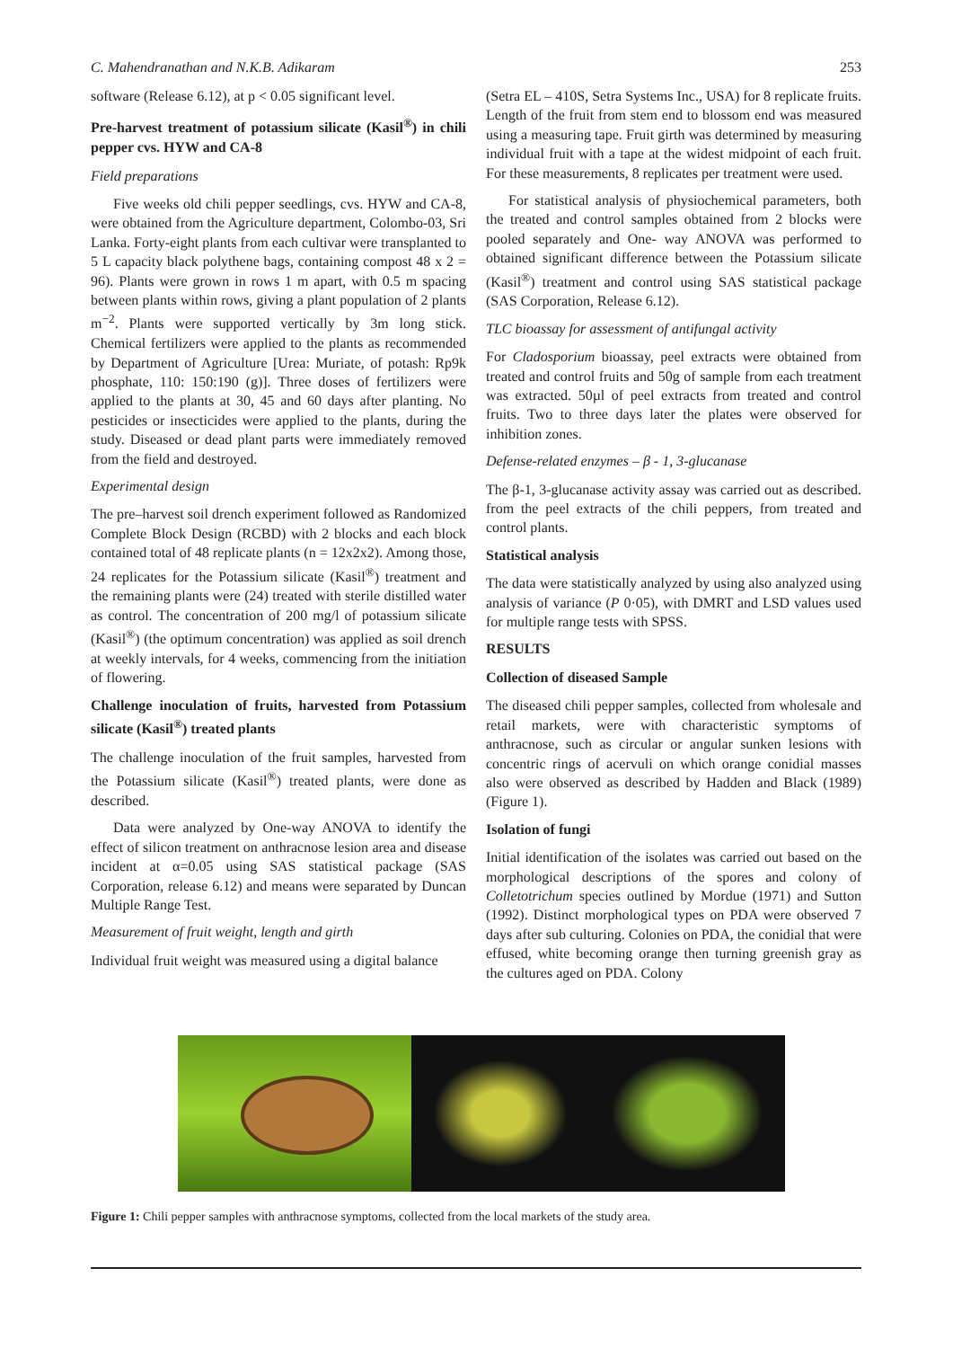C. Mahendranathan and N.K.B. Adikaram 253
software (Release 6.12), at p < 0.05 significant level.
Pre-harvest treatment of potassium silicate (Kasil<sup>®</sup>) in chili pepper cvs. HYW and CA-8
Field preparations
Five weeks old chili pepper seedlings, cvs. HYW and CA-8, were obtained from the Agriculture department, Colombo-03, Sri Lanka. Forty-eight plants from each cultivar were transplanted to 5 L capacity black polythene bags, containing compost 48 x 2 = 96). Plants were grown in rows 1 m apart, with 0.5 m spacing between plants within rows, giving a plant population of 2 plants m<sup>−2</sup>. Plants were supported vertically by 3m long stick. Chemical fertilizers were applied to the plants as recommended by Department of Agriculture [Urea: Muriate, of potash: Rp9k phosphate, 110: 150:190 (g)]. Three doses of fertilizers were applied to the plants at 30, 45 and 60 days after planting. No pesticides or insecticides were applied to the plants, during the study. Diseased or dead plant parts were immediately removed from the field and destroyed.
Experimental design
The pre–harvest soil drench experiment followed as Randomized Complete Block Design (RCBD) with 2 blocks and each block contained total of 48 replicate plants (n = 12x2x2). Among those, 24 replicates for the Potassium silicate (Kasil<sup>®</sup>) treatment and the remaining plants were (24) treated with sterile distilled water as control. The concentration of 200 mg/l of potassium silicate (Kasil<sup>®</sup>) (the optimum concentration) was applied as soil drench at weekly intervals, for 4 weeks, commencing from the initiation of flowering.
Challenge inoculation of fruits, harvested from Potassium silicate (Kasil<sup>®</sup>) treated plants
The challenge inoculation of the fruit samples, harvested from the Potassium silicate (Kasil<sup>®</sup>) treated plants, were done as described.
Data were analyzed by One-way ANOVA to identify the effect of silicon treatment on anthracnose lesion area and disease incident at α=0.05 using SAS statistical package (SAS Corporation, release 6.12) and means were separated by Duncan Multiple Range Test.
Measurement of fruit weight, length and girth
Individual fruit weight was measured using a digital balance
(Setra EL – 410S, Setra Systems Inc., USA) for 8 replicate fruits. Length of the fruit from stem end to blossom end was measured using a measuring tape. Fruit girth was determined by measuring individual fruit with a tape at the widest midpoint of each fruit. For these measurements, 8 replicates per treatment were used.
For statistical analysis of physiochemical parameters, both the treated and control samples obtained from 2 blocks were pooled separately and One- way ANOVA was performed to obtained significant difference between the Potassium silicate (Kasil<sup>®</sup>) treatment and control using SAS statistical package (SAS Corporation, Release 6.12).
TLC bioassay for assessment of antifungal activity
For Cladosporium bioassay, peel extracts were obtained from treated and control fruits and 50g of sample from each treatment was extracted. 50µl of peel extracts from treated and control fruits. Two to three days later the plates were observed for inhibition zones.
Defense-related enzymes – β - 1, 3-glucanase
The β-1, 3-glucanase activity assay was carried out as described. from the peel extracts of the chili peppers, from treated and control plants.
Statistical analysis
The data were statistically analyzed by using also analyzed using analysis of variance (P 0·05), with DMRT and LSD values used for multiple range tests with SPSS.
RESULTS
Collection of diseased Sample
The diseased chili pepper samples, collected from wholesale and retail markets, were with characteristic symptoms of anthracnose, such as circular or angular sunken lesions with concentric rings of acervuli on which orange conidial masses also were observed as described by Hadden and Black (1989) (Figure 1).
Isolation of fungi
Initial identification of the isolates was carried out based on the morphological descriptions of the spores and colony of Colletotrichum species outlined by Mordue (1971) and Sutton (1992). Distinct morphological types on PDA were observed 7 days after sub culturing. Colonies on PDA, the conidial that were effused, white becoming orange then turning greenish gray as the cultures aged on PDA. Colony
Figure 1: Chili pepper samples with anthracnose symptoms, collected from the local markets of the study area.